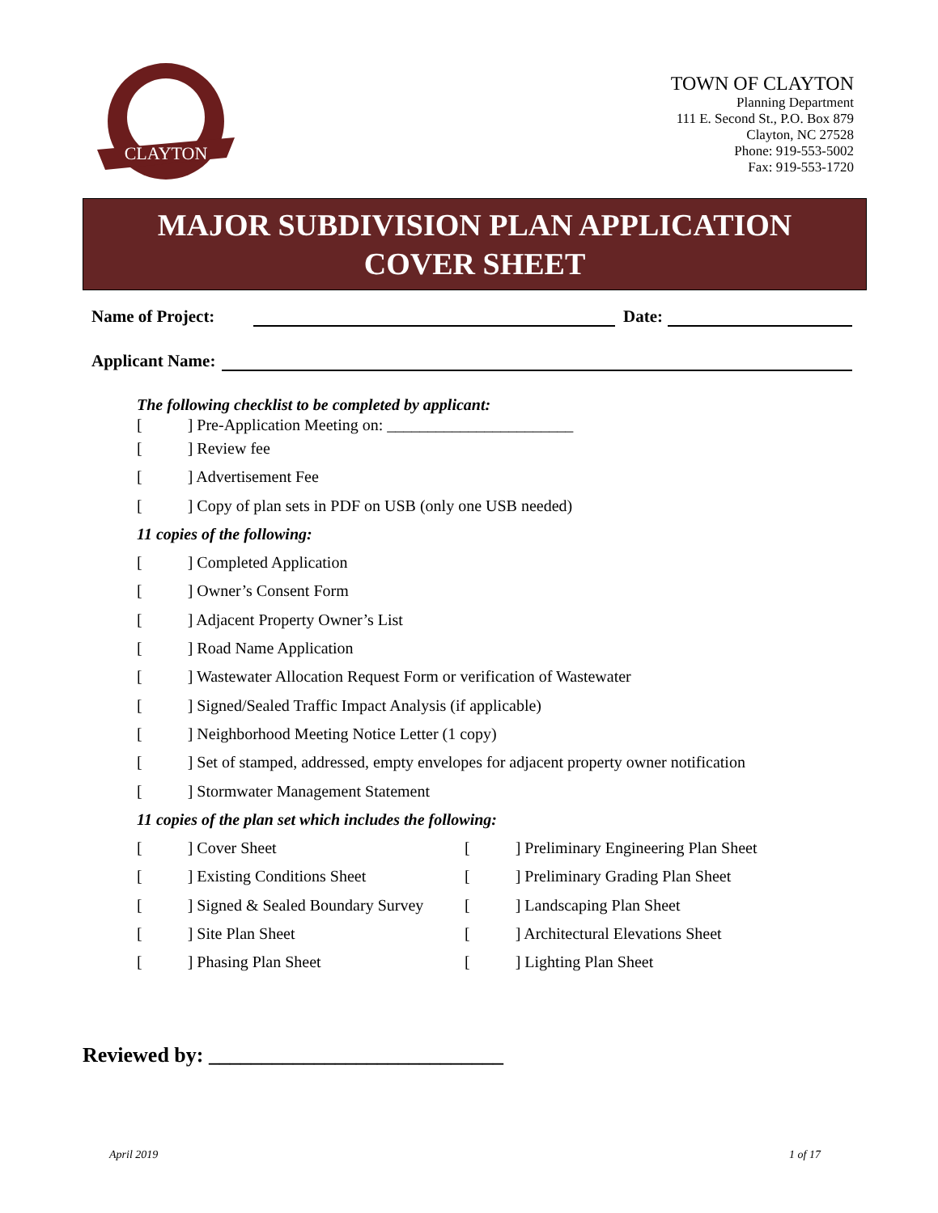CLAYTON
TOWN OF CLAYTON
Planning Department
111 E. Second St., P.O. Box 879
Clayton, NC 27528
Phone: 919-553-5002
Fax: 919-553-1720
MAJOR SUBDIVISION PLAN APPLICATION
COVER SHEET
Name of Project: Date:
Applicant Name:
The following checklist to be completed by applicant:
[ ] Pre-Application Meeting on: _______________________
[ ] Review fee
[ ] Advertisement Fee
[ ] Copy of plan sets in PDF on USB (only one USB needed)
11 copies of the following:
[ ] Completed Application
[ ] Owner’s Consent Form
[ ] Adjacent Property Owner’s List
[ ] Road Name Application
[ ] Wastewater Allocation Request Form or verification of Wastewater
[ ] Signed/Sealed Traffic Impact Analysis (if applicable)
[ ] Neighborhood Meeting Notice Letter (1 copy)
[ ] Set of stamped, addressed, empty envelopes for adjacent property owner notification
[ ] Stormwater Management Statement
11 copies of the plan set which includes the following:
[ ] Cover Sheet [ ] Preliminary Engineering Plan Sheet
[ ] Existing Conditions Sheet [ ] Preliminary Grading Plan Sheet
[ ] Signed & Sealed Boundary Survey [ ] Landscaping Plan Sheet
[ ] Site Plan Sheet [ ] Architectural Elevations Sheet
[ ] Phasing Plan Sheet [ ] Lighting Plan Sheet
Reviewed by: ____________________________
April 2019 1 of 17